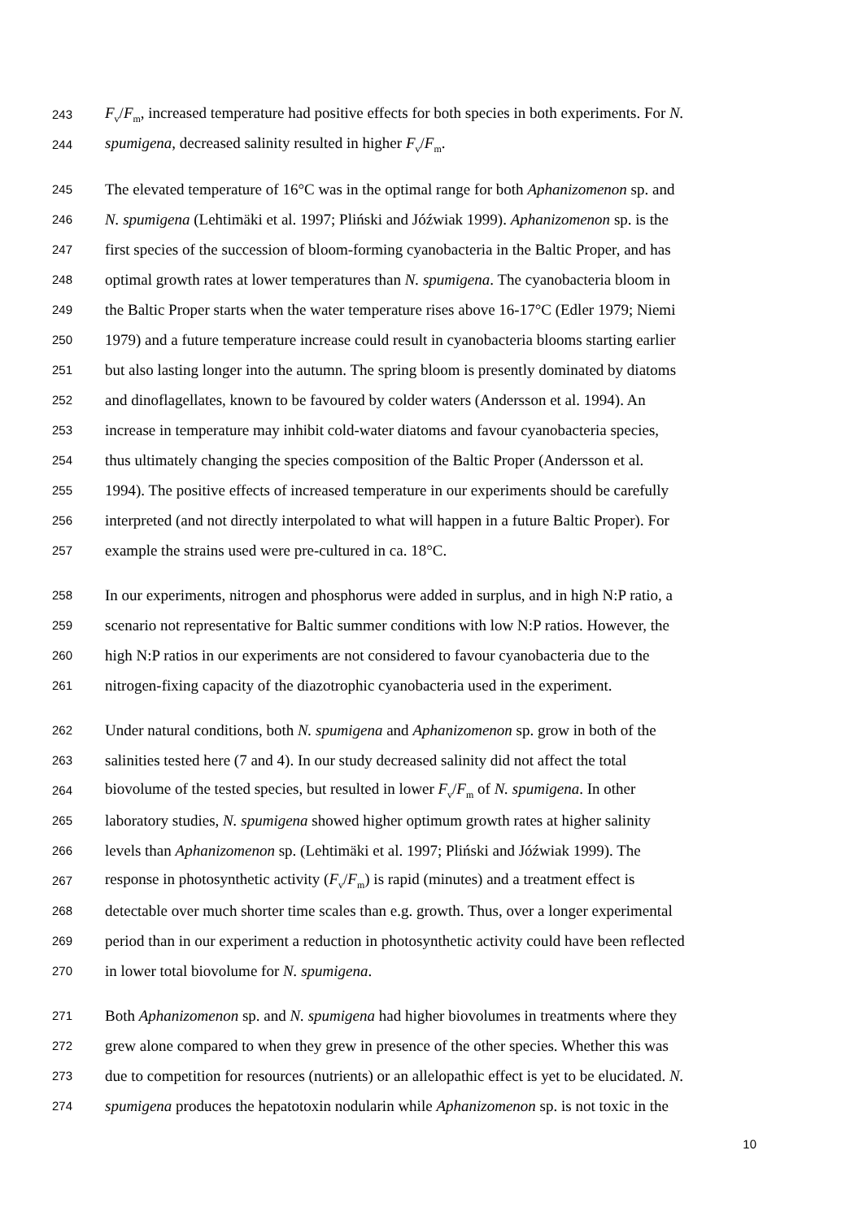243 F<sub>v</sub>/F<sub>m</sub>, increased temperature had positive effects for both species in both experiments. For N.
244 spumigena, decreased salinity resulted in higher F<sub>v</sub>/F<sub>m</sub>.
245 The elevated temperature of 16°C was in the optimal range for both Aphanizomenon sp. and
246 N. spumigena (Lehtimäki et al. 1997; Pliński and Jóźwiak 1999). Aphanizomenon sp. is the
247 first species of the succession of bloom-forming cyanobacteria in the Baltic Proper, and has
248 optimal growth rates at lower temperatures than N. spumigena. The cyanobacteria bloom in
249 the Baltic Proper starts when the water temperature rises above 16-17°C (Edler 1979; Niemi
250 1979) and a future temperature increase could result in cyanobacteria blooms starting earlier
251 but also lasting longer into the autumn. The spring bloom is presently dominated by diatoms
252 and dinoflagellates, known to be favoured by colder waters (Andersson et al. 1994). An
253 increase in temperature may inhibit cold-water diatoms and favour cyanobacteria species,
254 thus ultimately changing the species composition of the Baltic Proper (Andersson et al.
255 1994). The positive effects of increased temperature in our experiments should be carefully
256 interpreted (and not directly interpolated to what will happen in a future Baltic Proper). For
257 example the strains used were pre-cultured in ca. 18°C.
258 In our experiments, nitrogen and phosphorus were added in surplus, and in high N:P ratio, a
259 scenario not representative for Baltic summer conditions with low N:P ratios. However, the
260 high N:P ratios in our experiments are not considered to favour cyanobacteria due to the
261 nitrogen-fixing capacity of the diazotrophic cyanobacteria used in the experiment.
262 Under natural conditions, both N. spumigena and Aphanizomenon sp. grow in both of the
263 salinities tested here (7 and 4). In our study decreased salinity did not affect the total
264 biovolume of the tested species, but resulted in lower F<sub>v</sub>/F<sub>m</sub> of N. spumigena. In other
265 laboratory studies, N. spumigena showed higher optimum growth rates at higher salinity
266 levels than Aphanizomenon sp. (Lehtimäki et al. 1997; Pliński and Jóźwiak 1999). The
267 response in photosynthetic activity (F<sub>v</sub>/F<sub>m</sub>) is rapid (minutes) and a treatment effect is
268 detectable over much shorter time scales than e.g. growth. Thus, over a longer experimental
269 period than in our experiment a reduction in photosynthetic activity could have been reflected
270 in lower total biovolume for N. spumigena.
271 Both Aphanizomenon sp. and N. spumigena had higher biovolumes in treatments where they
272 grew alone compared to when they grew in presence of the other species. Whether this was
273 due to competition for resources (nutrients) or an allelopathic effect is yet to be elucidated. N.
274 spumigena produces the hepatotoxin nodularin while Aphanizomenon sp. is not toxic in the
10